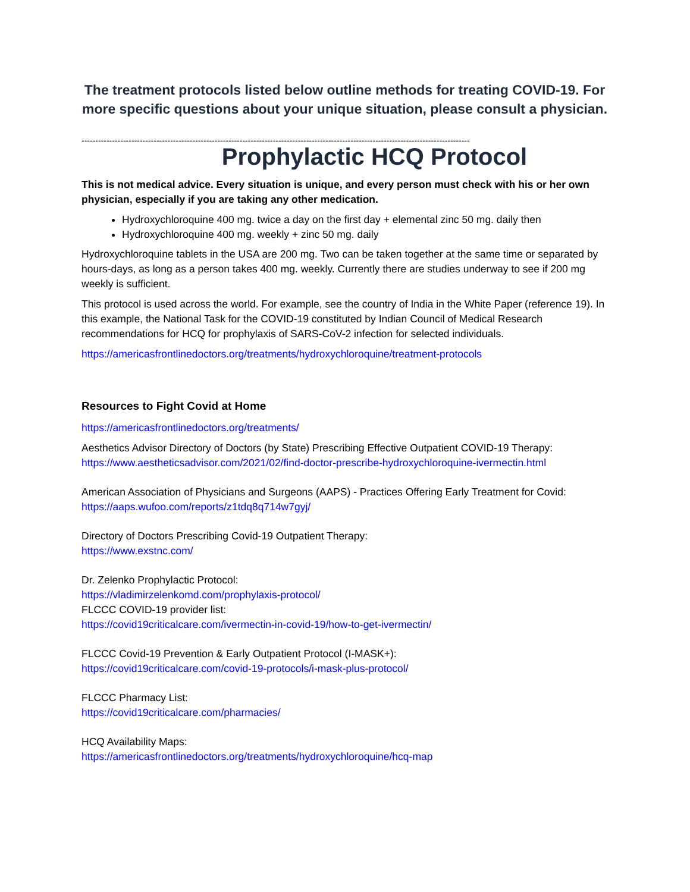The treatment protocols listed below outline methods for treating COVID-19. For more specific questions about your unique situation, please consult a physician.
--------------------------------------------------------------------------------------------------------------------------------------------
Prophylactic HCQ Protocol
This is not medical advice. Every situation is unique, and every person must check with his or her own physician, especially if you are taking any other medication.
Hydroxychloroquine 400 mg. twice a day on the first day + elemental zinc 50 mg. daily then
Hydroxychloroquine 400 mg. weekly + zinc 50 mg. daily
Hydroxychloroquine tablets in the USA are 200 mg. Two can be taken together at the same time or separated by hours-days, as long as a person takes 400 mg. weekly. Currently there are studies underway to see if 200 mg weekly is sufficient.
This protocol is used across the world. For example, see the country of India in the White Paper (reference 19). In this example, the National Task for the COVID-19 constituted by Indian Council of Medical Research recommendations for HCQ for prophylaxis of SARS-CoV-2 infection for selected individuals.
https://americasfrontlinedoctors.org/treatments/hydroxychloroquine/treatment-protocols
Resources to Fight Covid at Home
https://americasfrontlinedoctors.org/treatments/
Aesthetics Advisor Directory of Doctors (by State) Prescribing Effective Outpatient COVID-19 Therapy: https://www.aestheticsadvisor.com/2021/02/find-doctor-prescribe-hydroxychloroquine-ivermectin.html
American Association of Physicians and Surgeons (AAPS) - Practices Offering Early Treatment for Covid: https://aaps.wufoo.com/reports/z1tdq8q714w7gyj/
Directory of Doctors Prescribing Covid-19 Outpatient Therapy:
https://www.exstnc.com/
Dr. Zelenko Prophylactic Protocol:
https://vladimirzelenkomd.com/prophylaxis-protocol/
FLCCC COVID-19 provider list:
https://covid19criticalcare.com/ivermectin-in-covid-19/how-to-get-ivermectin/
FLCCC Covid-19 Prevention & Early Outpatient Protocol (I-MASK+):
https://covid19criticalcare.com/covid-19-protocols/i-mask-plus-protocol/
FLCCC Pharmacy List:
https://covid19criticalcare.com/pharmacies/
HCQ Availability Maps:
https://americasfrontlinedoctors.org/treatments/hydroxychloroquine/hcq-map